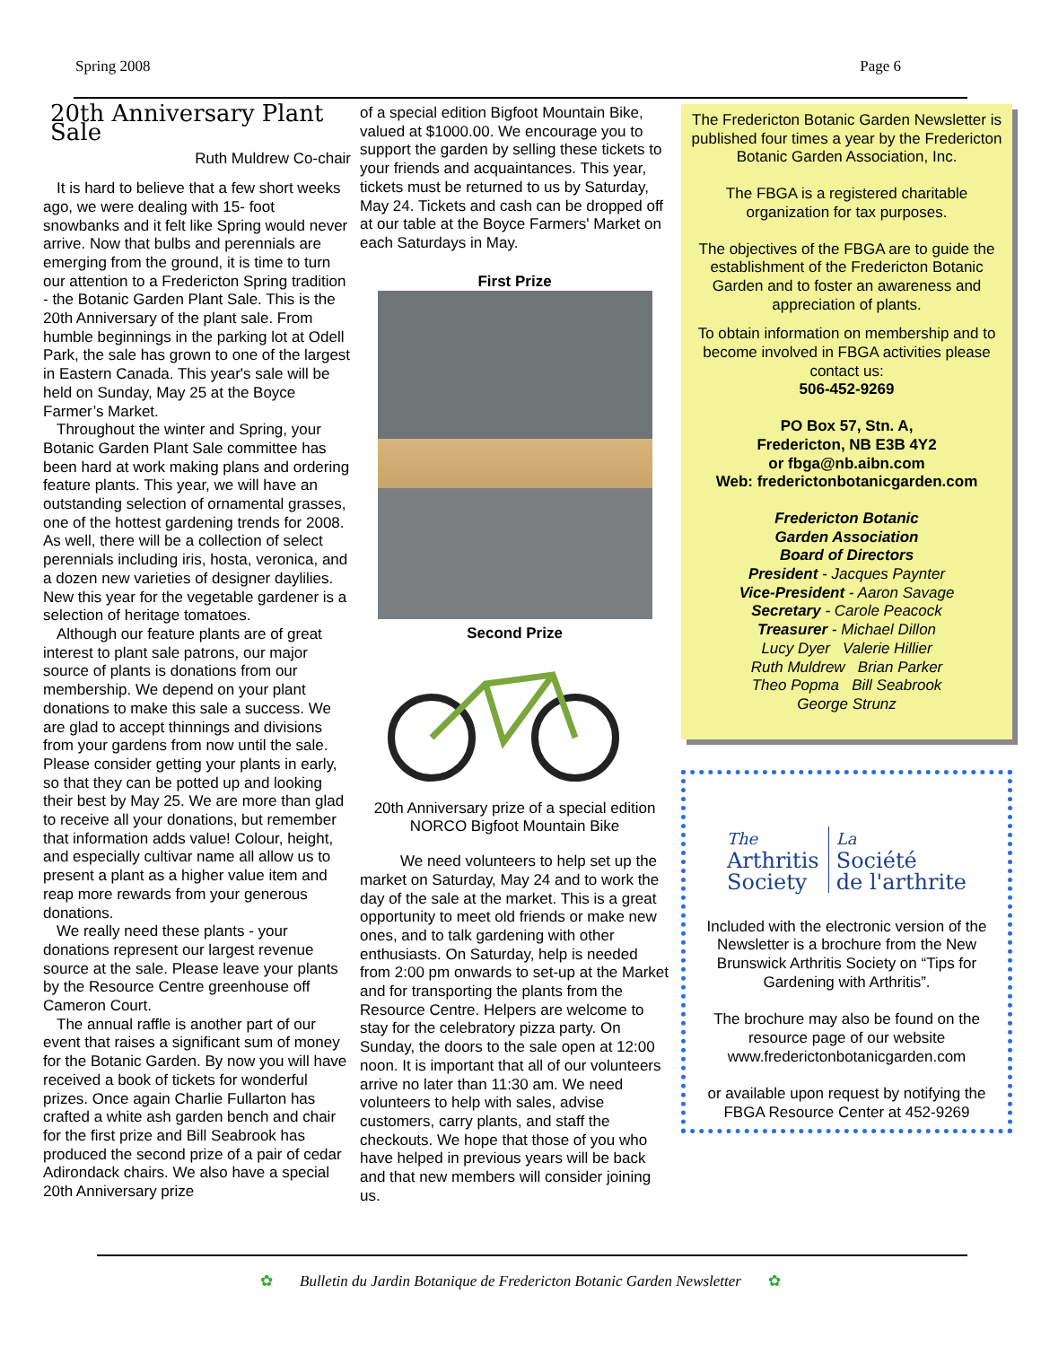Spring 2008 Page 6
20th Anniversary Plant Sale
Ruth Muldrew Co-chair
It is hard to believe that a few short weeks ago, we were dealing with 15- foot snowbanks and it felt like Spring would never arrive. Now that bulbs and perennials are emerging from the ground, it is time to turn our attention to a Fredericton Spring tradition - the Botanic Garden Plant Sale. This is the 20th Anniversary of the plant sale. From humble beginnings in the parking lot at Odell Park, the sale has grown to one of the largest in Eastern Canada. This year's sale will be held on Sunday, May 25 at the Boyce Farmer’s Market.
Throughout the winter and Spring, your Botanic Garden Plant Sale committee has been hard at work making plans and ordering feature plants. This year, we will have an outstanding selection of ornamental grasses, one of the hottest gardening trends for 2008. As well, there will be a collection of select perennials including iris, hosta, veronica, and a dozen new varieties of designer daylilies. New this year for the vegetable gardener is a selection of heritage tomatoes.
Although our feature plants are of great interest to plant sale patrons, our major source of plants is donations from our membership. We depend on your plant donations to make this sale a success. We are glad to accept thinnings and divisions from your gardens from now until the sale. Please consider getting your plants in early, so that they can be potted up and looking their best by May 25. We are more than glad to receive all your donations, but remember that information adds value! Colour, height, and especially cultivar name all allow us to present a plant as a higher value item and reap more rewards from your generous donations.
We really need these plants - your donations represent our largest revenue source at the sale. Please leave your plants by the Resource Centre greenhouse off Cameron Court.
The annual raffle is another part of our event that raises a significant sum of money for the Botanic Garden. By now you will have received a book of tickets for wonderful prizes. Once again Charlie Fullarton has crafted a white ash garden bench and chair for the first prize and Bill Seabrook has produced the second prize of a pair of cedar Adirondack chairs. We also have a special 20th Anniversary prize
of a special edition Bigfoot Mountain Bike, valued at $1000.00. We encourage you to support the garden by selling these tickets to your friends and acquaintances. This year, tickets must be returned to us by Saturday, May 24. Tickets and cash can be dropped off at our table at the Boyce Farmers' Market on each Saturdays in May.
First Prize
Second Prize
20th Anniversary prize of a special edition NORCO Bigfoot Mountain Bike
We need volunteers to help set up the market on Saturday, May 24 and to work the day of the sale at the market. This is a great opportunity to meet old friends or make new ones, and to talk gardening with other enthusiasts. On Saturday, help is needed from 2:00 pm onwards to set-up at the Market and for transporting the plants from the Resource Centre. Helpers are welcome to stay for the celebratory pizza party. On Sunday, the doors to the sale open at 12:00 noon. It is important that all of our volunteers arrive no later than 11:30 am. We need volunteers to help with sales, advise customers, carry plants, and staff the checkouts. We hope that those of you who have helped in previous years will be back and that new members will consider joining us.
The Fredericton Botanic Garden Newsletter is published four times a year by the Fredericton Botanic Garden Association, Inc.
The FBGA is a registered charitable organization for tax purposes.
The objectives of the FBGA are to guide the establishment of the Fredericton Botanic Garden and to foster an awareness and appreciation of plants.
To obtain information on membership and to become involved in FBGA activities please contact us:
506-452-9269
PO Box 57, Stn. A,
Fredericton, NB E3B 4Y2
or fbga@nb.aibn.com
Web: frederictonbotanicgarden.com
Fredericton Botanic
Garden Association
Board of Directors
President - Jacques Paynter
Vice-President - Aaron Savage
Secretary - Carole Peacock
Treasurer - Michael Dillon
Lucy Dyer Valerie Hillier
Ruth Muldrew Brian Parker
Theo Popma Bill Seabrook
George Strunz
The
Arthritis
Society
La
Société
de l'arthrite
Included with the electronic version of the Newsletter is a brochure from the New Brunswick Arthritis Society on “Tips for Gardening with Arthritis”.
The brochure may also be found on the resource page of our website www.frederictonbotanicgarden.com
or available upon request by notifying the FBGA Resource Center at 452-9269
✿ Bulletin du Jardin Botanique de Fredericton Botanic Garden Newsletter ✿